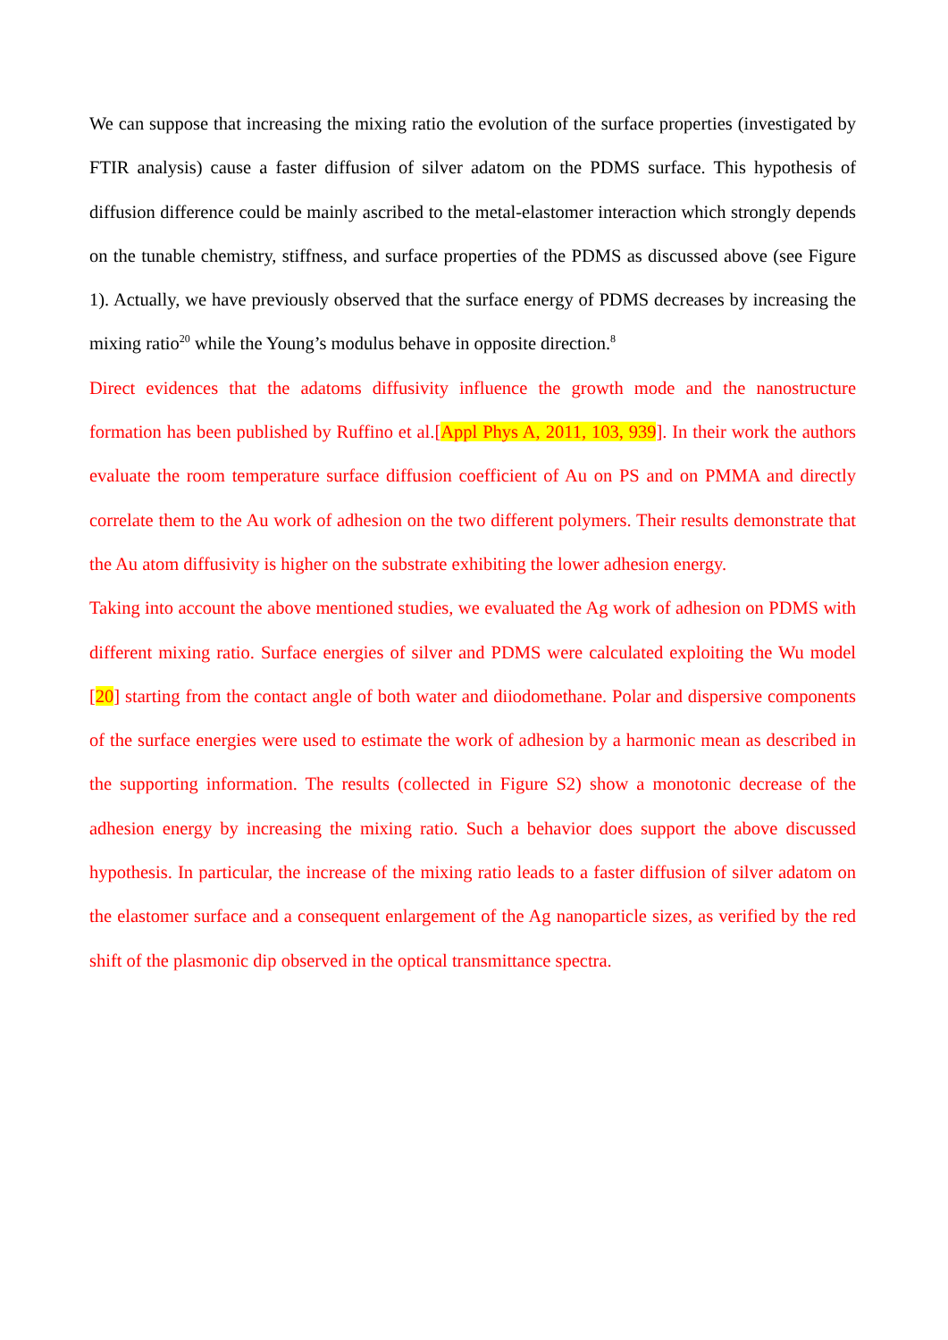We can suppose that increasing the mixing ratio the evolution of the surface properties (investigated by FTIR analysis) cause a faster diffusion of silver adatom on the PDMS surface. This hypothesis of diffusion difference could be mainly ascribed to the metal-elastomer interaction which strongly depends on the tunable chemistry, stiffness, and surface properties of the PDMS as discussed above (see Figure 1). Actually, we have previously observed that the surface energy of PDMS decreases by increasing the mixing ratio<sup>20</sup> while the Young’s modulus behave in opposite direction.<sup>8</sup>
Direct evidences that the adatoms diffusivity influence the growth mode and the nanostructure formation has been published by Ruffino et al.[Appl Phys A, 2011, 103, 939]. In their work the authors evaluate the room temperature surface diffusion coefficient of Au on PS and on PMMA and directly correlate them to the Au work of adhesion on the two different polymers. Their results demonstrate that the Au atom diffusivity is higher on the substrate exhibiting the lower adhesion energy.
Taking into account the above mentioned studies, we evaluated the Ag work of adhesion on PDMS with different mixing ratio. Surface energies of silver and PDMS were calculated exploiting the Wu model [20] starting from the contact angle of both water and diiodomethane. Polar and dispersive components of the surface energies were used to estimate the work of adhesion by a harmonic mean as described in the supporting information. The results (collected in Figure S2) show a monotonic decrease of the adhesion energy by increasing the mixing ratio. Such a behavior does support the above discussed hypothesis. In particular, the increase of the mixing ratio leads to a faster diffusion of silver adatom on the elastomer surface and a consequent enlargement of the Ag nanoparticle sizes, as verified by the red shift of the plasmonic dip observed in the optical transmittance spectra.